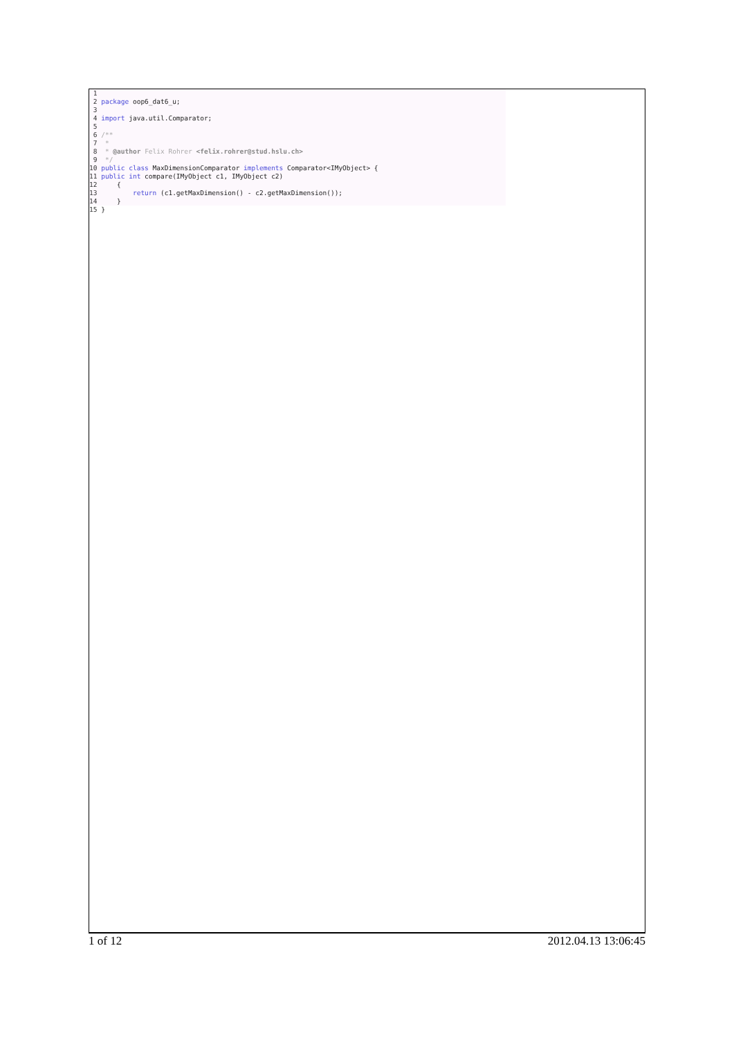1 2 package oop6_dat6_u; 3 4 import java.util.Comparator; 5 6 /** 7 * 8 * @author Felix Rohrer <felix.rohrer@stud.hslu.ch> 9 */ 10 public class MaxDimensionComparator implements Comparator<IMyObject> { 11 public int compare(IMyObject c1, IMyObject c2) 12 { 13 return (c1.getMaxDimension() - c2.getMaxDimension()); 14 }
15 }
1 of 12 2012.04.13 13:06:45